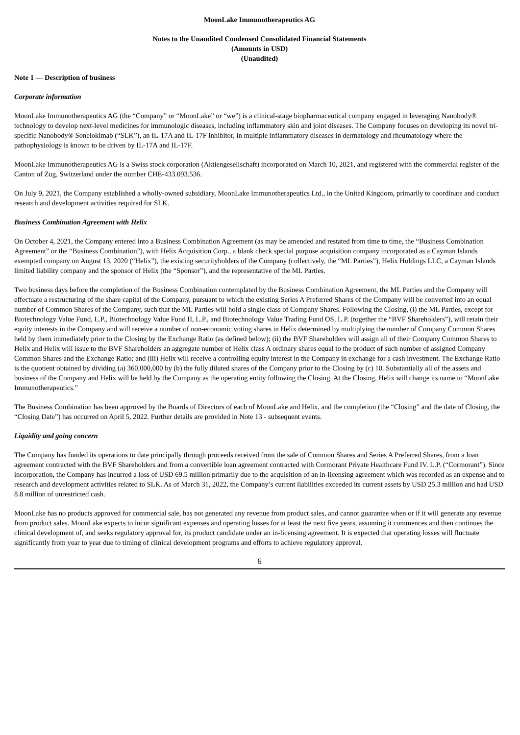MoonLake Immunotherapeutics AG
Notes to the Unaudited Condensed Consolidated Financial Statements
(Amounts in USD)
(Unaudited)
Note 1 — Description of business
Corporate information
MoonLake Immunotherapeutics AG (the “Company” or “MoonLake” or “we”) is a clinical-stage biopharmaceutical company engaged in leveraging Nanobody® technology to develop next-level medicines for immunologic diseases, including inflammatory skin and joint diseases. The Company focuses on developing its novel tri-specific Nanobody® Sonelokimab (“SLK”), an IL-17A and IL-17F inhibitor, in multiple inflammatory diseases in dermatology and rheumatology where the pathophysiology is known to be driven by IL-17A and IL-17F.
MoonLake Immunotherapeutics AG is a Swiss stock corporation (Aktiengesellschaft) incorporated on March 10, 2021, and registered with the commercial register of the Canton of Zug, Switzerland under the number CHE-433.093.536.
On July 9, 2021, the Company established a wholly-owned subsidiary, MoonLake Immunotherapeutics Ltd., in the United Kingdom, primarily to coordinate and conduct research and development activities required for SLK.
Business Combination Agreement with Helix
On October 4, 2021, the Company entered into a Business Combination Agreement (as may be amended and restated from time to time, the “Business Combination Agreement” or the “Business Combination”), with Helix Acquisition Corp., a blank check special purpose acquisition company incorporated as a Cayman Islands exempted company on August 13, 2020 (“Helix”), the existing securityholders of the Company (collectively, the “ML Parties”), Helix Holdings LLC, a Cayman Islands limited liability company and the sponsor of Helix (the “Sponsor”), and the representative of the ML Parties.
Two business days before the completion of the Business Combination contemplated by the Business Combination Agreement, the ML Parties and the Company will effectuate a restructuring of the share capital of the Company, pursuant to which the existing Series A Preferred Shares of the Company will be converted into an equal number of Common Shares of the Company, such that the ML Parties will hold a single class of Company Shares. Following the Closing, (i) the ML Parties, except for Biotechnology Value Fund, L.P., Biotechnology Value Fund II, L.P., and Biotechnology Value Trading Fund OS, L.P. (together the “BVF Shareholders”), will retain their equity interests in the Company and will receive a number of non-economic voting shares in Helix determined by multiplying the number of Company Common Shares held by them immediately prior to the Closing by the Exchange Ratio (as defined below); (ii) the BVF Shareholders will assign all of their Company Common Shares to Helix and Helix will issue to the BVF Shareholders an aggregate number of Helix class A ordinary shares equal to the product of such number of assigned Company Common Shares and the Exchange Ratio; and (iii) Helix will receive a controlling equity interest in the Company in exchange for a cash investment. The Exchange Ratio is the quotient obtained by dividing (a) 360,000,000 by (b) the fully diluted shares of the Company prior to the Closing by (c) 10. Substantially all of the assets and business of the Company and Helix will be held by the Company as the operating entity following the Closing. At the Closing, Helix will change its name to “MoonLake Immunotherapeutics.”
The Business Combination has been approved by the Boards of Directors of each of MoonLake and Helix, and the completion (the “Closing” and the date of Closing, the “Closing Date”) has occurred on April 5, 2022. Further details are provided in Note 13 - subsequent events.
Liquidity and going concern
The Company has funded its operations to date principally through proceeds received from the sale of Common Shares and Series A Preferred Shares, from a loan agreement contracted with the BVF Shareholders and from a convertible loan agreement contracted with Cormorant Private Healthcare Fund IV. L.P. (“Cormorant”). Since incorporation, the Company has incurred a loss of USD 69.5 million primarily due to the acquisition of an in-licensing agreement which was recorded as an expense and to research and development activities related to SLK. As of March 31, 2022, the Company’s current liabilities exceeded its current assets by USD 25.3 million and had USD 8.8 million of unrestricted cash.
MoonLake has no products approved for commercial sale, has not generated any revenue from product sales, and cannot guarantee when or if it will generate any revenue from product sales. MoonLake expects to incur significant expenses and operating losses for at least the next five years, assuming it commences and then continues the clinical development of, and seeks regulatory approval for, its product candidate under an in-licensing agreement. It is expected that operating losses will fluctuate significantly from year to year due to timing of clinical development programs and efforts to achieve regulatory approval.
6